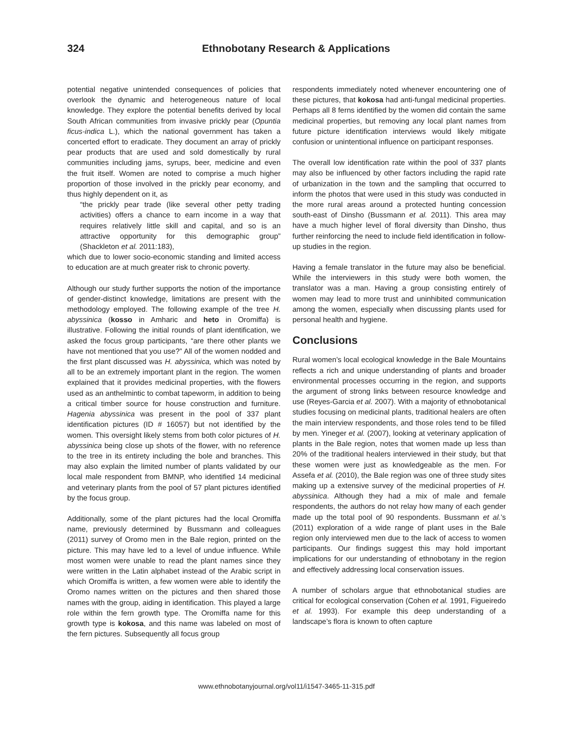324 Ethnobotany Research & Applications
potential negative unintended consequences of policies that overlook the dynamic and heterogeneous nature of local knowledge. They explore the potential benefits derived by local South African communities from invasive prickly pear (Opuntia ficus-indica L.), which the national government has taken a concerted effort to eradicate. They document an array of prickly pear products that are used and sold domestically by rural communities including jams, syrups, beer, medicine and even the fruit itself. Women are noted to comprise a much higher proportion of those involved in the prickly pear economy, and thus highly dependent on it, as
“the prickly pear trade (like several other petty trading activities) offers a chance to earn income in a way that requires relatively little skill and capital, and so is an attractive opportunity for this demographic group” (Shackleton et al. 2011:183),
which due to lower socio-economic standing and limited access to education are at much greater risk to chronic poverty.
Although our study further supports the notion of the importance of gender-distinct knowledge, limitations are present with the methodology employed. The following example of the tree H. abyssinica (kosso in Amharic and heto in Oromiffa) is illustrative. Following the initial rounds of plant identification, we asked the focus group participants, “are there other plants we have not mentioned that you use?” All of the women nodded and the first plant discussed was H. abyssinica, which was noted by all to be an extremely important plant in the region. The women explained that it provides medicinal properties, with the flowers used as an anthelmintic to combat tapeworm, in addition to being a critical timber source for house construction and furniture. Hagenia abyssinica was present in the pool of 337 plant identification pictures (ID # 16057) but not identified by the women. This oversight likely stems from both color pictures of H. abyssinica being close up shots of the flower, with no reference to the tree in its entirety including the bole and branches. This may also explain the limited number of plants validated by our local male respondent from BMNP, who identified 14 medicinal and veterinary plants from the pool of 57 plant pictures identified by the focus group.
Additionally, some of the plant pictures had the local Oromiffa name, previously determined by Bussmann and colleagues (2011) survey of Oromo men in the Bale region, printed on the picture. This may have led to a level of undue influence. While most women were unable to read the plant names since they were written in the Latin alphabet instead of the Arabic script in which Oromiffa is written, a few women were able to identify the Oromo names written on the pictures and then shared those names with the group, aiding in identification. This played a large role within the fern growth type. The Oromiffa name for this growth type is kokosa, and this name was labeled on most of the fern pictures. Subsequently all focus group
respondents immediately noted whenever encountering one of these pictures, that kokosa had anti-fungal medicinal properties. Perhaps all 8 ferns identified by the women did contain the same medicinal properties, but removing any local plant names from future picture identification interviews would likely mitigate confusion or unintentional influence on participant responses.
The overall low identification rate within the pool of 337 plants may also be influenced by other factors including the rapid rate of urbanization in the town and the sampling that occurred to inform the photos that were used in this study was conducted in the more rural areas around a protected hunting concession south-east of Dinsho (Bussmann et al. 2011). This area may have a much higher level of floral diversity than Dinsho, thus further reinforcing the need to include field identification in follow-up studies in the region.
Having a female translator in the future may also be beneficial. While the interviewers in this study were both women, the translator was a man. Having a group consisting entirely of women may lead to more trust and uninhibited communication among the women, especially when discussing plants used for personal health and hygiene.
Conclusions
Rural women’s local ecological knowledge in the Bale Mountains reflects a rich and unique understanding of plants and broader environmental processes occurring in the region, and supports the argument of strong links between resource knowledge and use (Reyes-Garcia et al. 2007). With a majority of ethnobotanical studies focusing on medicinal plants, traditional healers are often the main interview respondents, and those roles tend to be filled by men. Yineger et al. (2007), looking at veterinary application of plants in the Bale region, notes that women made up less than 20% of the traditional healers interviewed in their study, but that these women were just as knowledgeable as the men. For Assefa et al. (2010), the Bale region was one of three study sites making up a extensive survey of the medicinal properties of H. abyssinica. Although they had a mix of male and female respondents, the authors do not relay how many of each gender made up the total pool of 90 respondents. Bussmann et al.’s (2011) exploration of a wide range of plant uses in the Bale region only interviewed men due to the lack of access to women participants. Our findings suggest this may hold important implications for our understanding of ethnobotany in the region and effectively addressing local conservation issues.
A number of scholars argue that ethnobotanical studies are critical for ecological conservation (Cohen et al. 1991, Figueiredo et al. 1993). For example this deep understanding of a landscape’s flora is known to often capture
www.ethnobotanyjournal.org/vol11/i1547-3465-11-315.pdf